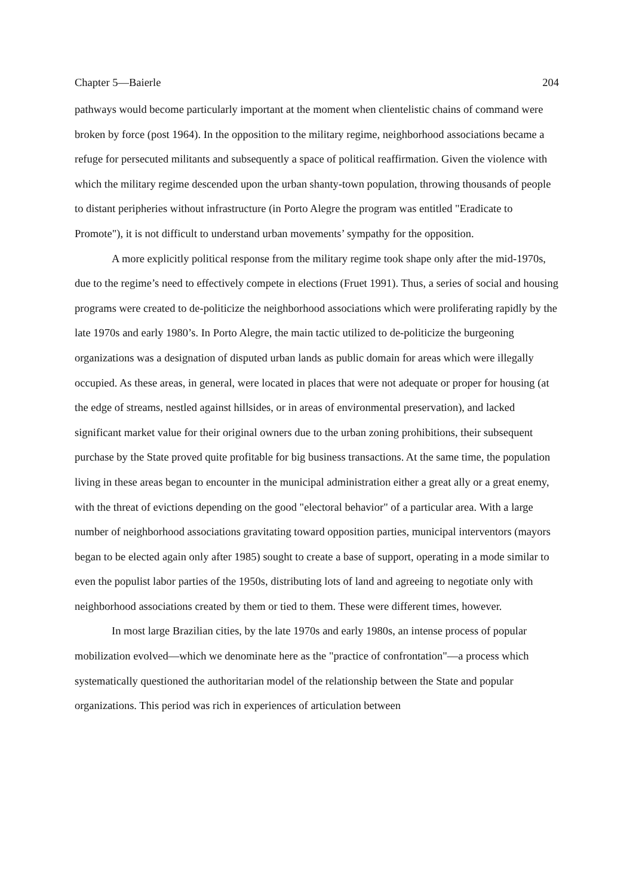Chapter 5—Baierle 204
pathways would become particularly important at the moment when clientelistic chains of command were broken by force (post 1964). In the opposition to the military regime, neighborhood associations became a refuge for persecuted militants and subsequently a space of political reaffirmation. Given the violence with which the military regime descended upon the urban shanty-town population, throwing thousands of people to distant peripheries without infrastructure (in Porto Alegre the program was entitled "Eradicate to Promote"), it is not difficult to understand urban movements’ sympathy for the opposition.
A more explicitly political response from the military regime took shape only after the mid-1970s, due to the regime’s need to effectively compete in elections (Fruet 1991). Thus, a series of social and housing programs were created to de-politicize the neighborhood associations which were proliferating rapidly by the late 1970s and early 1980’s. In Porto Alegre, the main tactic utilized to de-politicize the burgeoning organizations was a designation of disputed urban lands as public domain for areas which were illegally occupied. As these areas, in general, were located in places that were not adequate or proper for housing (at the edge of streams, nestled against hillsides, or in areas of environmental preservation), and lacked significant market value for their original owners due to the urban zoning prohibitions, their subsequent purchase by the State proved quite profitable for big business transactions. At the same time, the population living in these areas began to encounter in the municipal administration either a great ally or a great enemy, with the threat of evictions depending on the good "electoral behavior" of a particular area. With a large number of neighborhood associations gravitating toward opposition parties, municipal interventors (mayors began to be elected again only after 1985) sought to create a base of support, operating in a mode similar to even the populist labor parties of the 1950s, distributing lots of land and agreeing to negotiate only with neighborhood associations created by them or tied to them. These were different times, however.
In most large Brazilian cities, by the late 1970s and early 1980s, an intense process of popular mobilization evolved—which we denominate here as the "practice of confrontation"—a process which systematically questioned the authoritarian model of the relationship between the State and popular organizations. This period was rich in experiences of articulation between